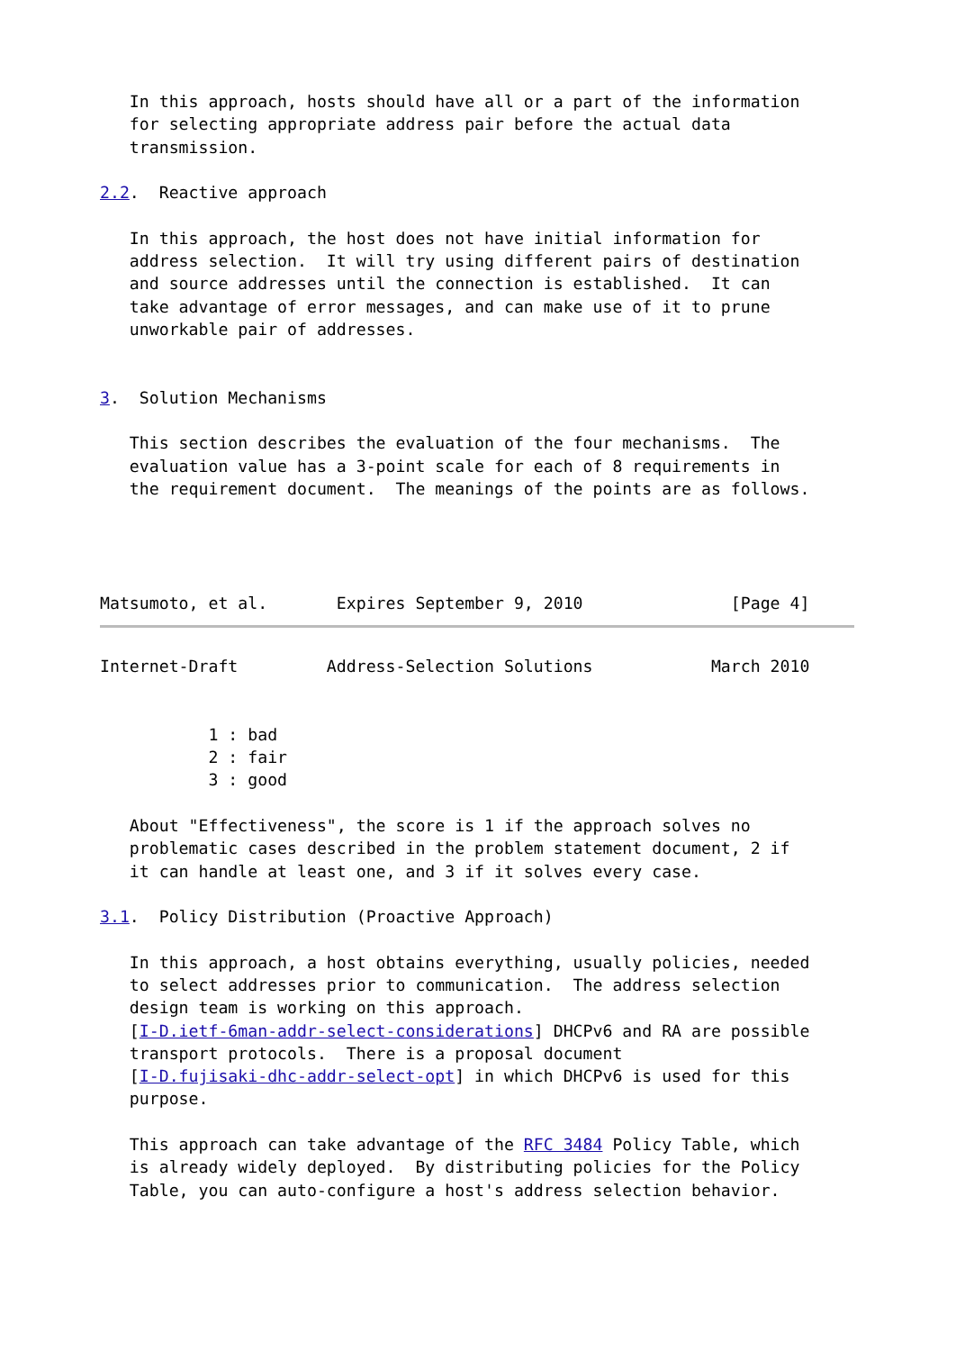In this approach, hosts should have all or a part of the information
   for selecting appropriate address pair before the actual data
   transmission.

2.2.  Reactive approach

   In this approach, the host does not have initial information for
   address selection.  It will try using different pairs of destination
   and source addresses until the connection is established.  It can
   take advantage of error messages, and can make use of it to prune
   unworkable pair of addresses.


3.  Solution Mechanisms

   This section describes the evaluation of the four mechanisms.  The
   evaluation value has a 3-point scale for each of 8 requirements in
   the requirement document.  The meanings of the points are as follows.




Matsumoto, et al.       Expires September 9, 2010               [Page 4]
Internet-Draft         Address-Selection Solutions            March 2010


           1 : bad
           2 : fair
           3 : good

   About "Effectiveness", the score is 1 if the approach solves no
   problematic cases described in the problem statement document, 2 if
   it can handle at least one, and 3 if it solves every case.

3.1.  Policy Distribution (Proactive Approach)

   In this approach, a host obtains everything, usually policies, needed
   to select addresses prior to communication.  The address selection
   design team is working on this approach.
   [I-D.ietf-6man-addr-select-considerations] DHCPv6 and RA are possible
   transport protocols.  There is a proposal document
   [I-D.fujisaki-dhc-addr-select-opt] in which DHCPv6 is used for this
   purpose.

   This approach can take advantage of the RFC 3484 Policy Table, which
   is already widely deployed.  By distributing policies for the Policy
   Table, you can auto-configure a host's address selection behavior.